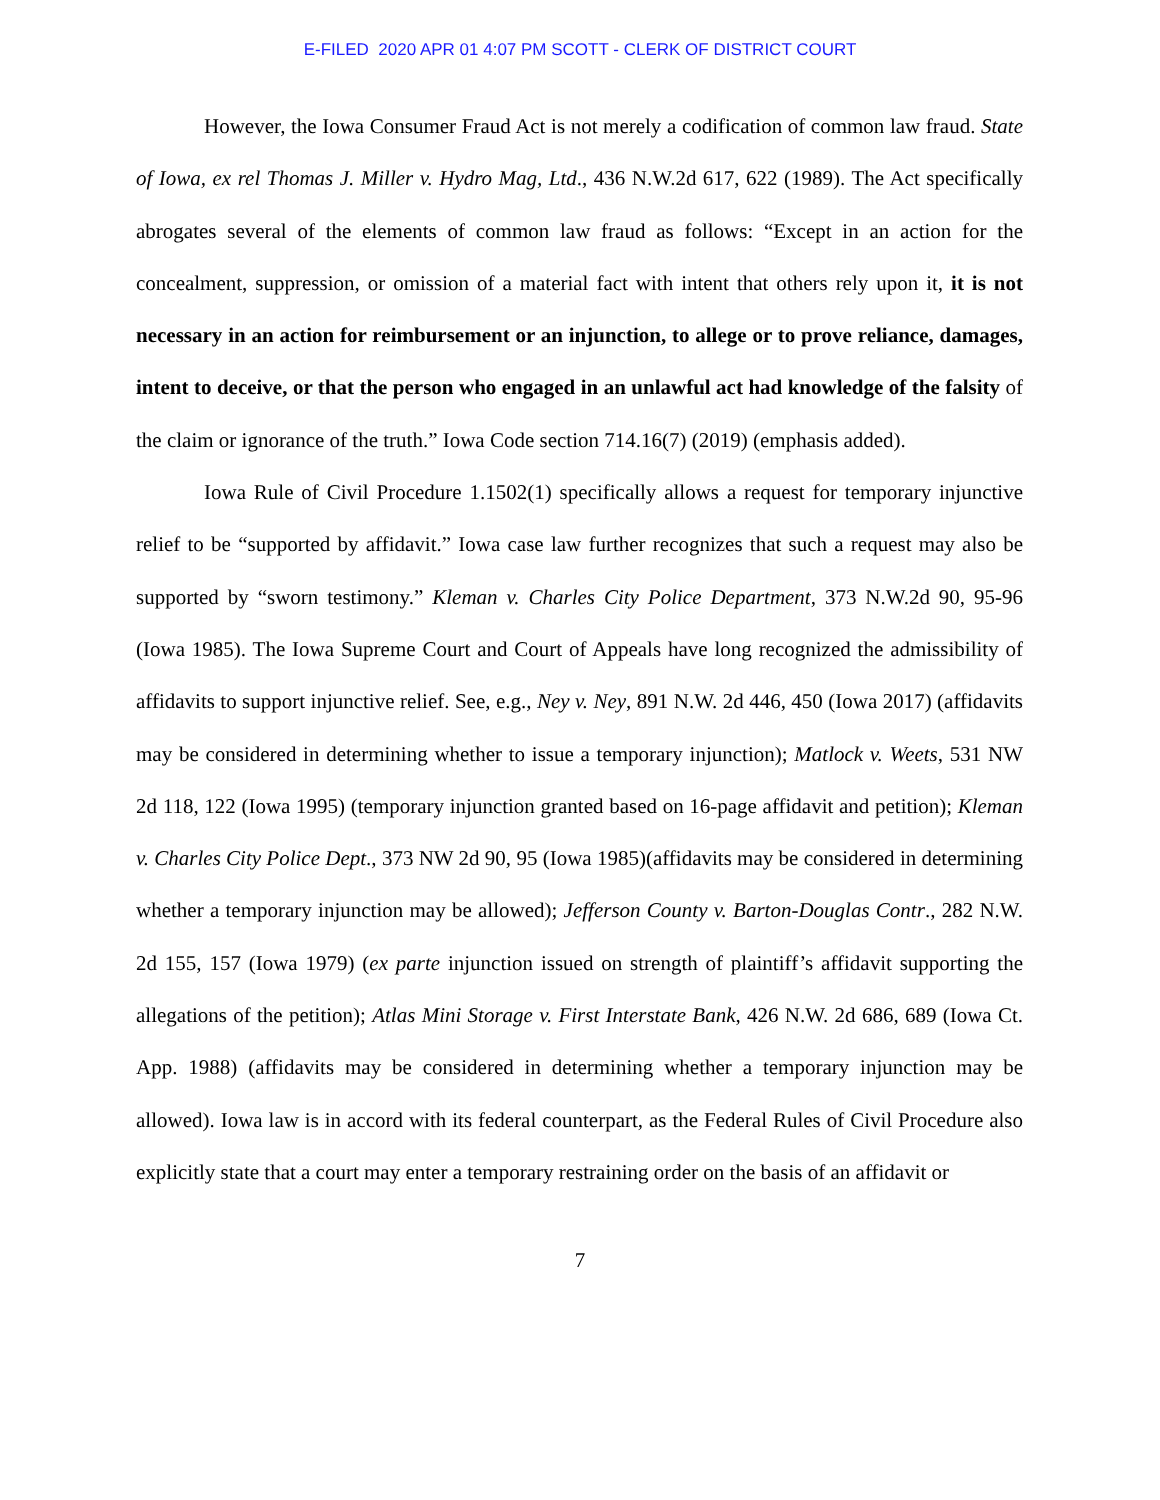E-FILED 2020 APR 01 4:07 PM SCOTT - CLERK OF DISTRICT COURT
However, the Iowa Consumer Fraud Act is not merely a codification of common law fraud. State of Iowa, ex rel Thomas J. Miller v. Hydro Mag, Ltd., 436 N.W.2d 617, 622 (1989). The Act specifically abrogates several of the elements of common law fraud as follows: “Except in an action for the concealment, suppression, or omission of a material fact with intent that others rely upon it, it is not necessary in an action for reimbursement or an injunction, to allege or to prove reliance, damages, intent to deceive, or that the person who engaged in an unlawful act had knowledge of the falsity of the claim or ignorance of the truth.” Iowa Code section 714.16(7) (2019) (emphasis added).
Iowa Rule of Civil Procedure 1.1502(1) specifically allows a request for temporary injunctive relief to be “supported by affidavit.” Iowa case law further recognizes that such a request may also be supported by “sworn testimony.” Kleman v. Charles City Police Department, 373 N.W.2d 90, 95-96 (Iowa 1985). The Iowa Supreme Court and Court of Appeals have long recognized the admissibility of affidavits to support injunctive relief. See, e.g., Ney v. Ney, 891 N.W. 2d 446, 450 (Iowa 2017) (affidavits may be considered in determining whether to issue a temporary injunction); Matlock v. Weets, 531 NW 2d 118, 122 (Iowa 1995) (temporary injunction granted based on 16-page affidavit and petition); Kleman v. Charles City Police Dept., 373 NW 2d 90, 95 (Iowa 1985)(affidavits may be considered in determining whether a temporary injunction may be allowed); Jefferson County v. Barton-Douglas Contr., 282 N.W. 2d 155, 157 (Iowa 1979) (ex parte injunction issued on strength of plaintiff’s affidavit supporting the allegations of the petition); Atlas Mini Storage v. First Interstate Bank, 426 N.W. 2d 686, 689 (Iowa Ct. App. 1988) (affidavits may be considered in determining whether a temporary injunction may be allowed). Iowa law is in accord with its federal counterpart, as the Federal Rules of Civil Procedure also explicitly state that a court may enter a temporary restraining order on the basis of an affidavit or
7